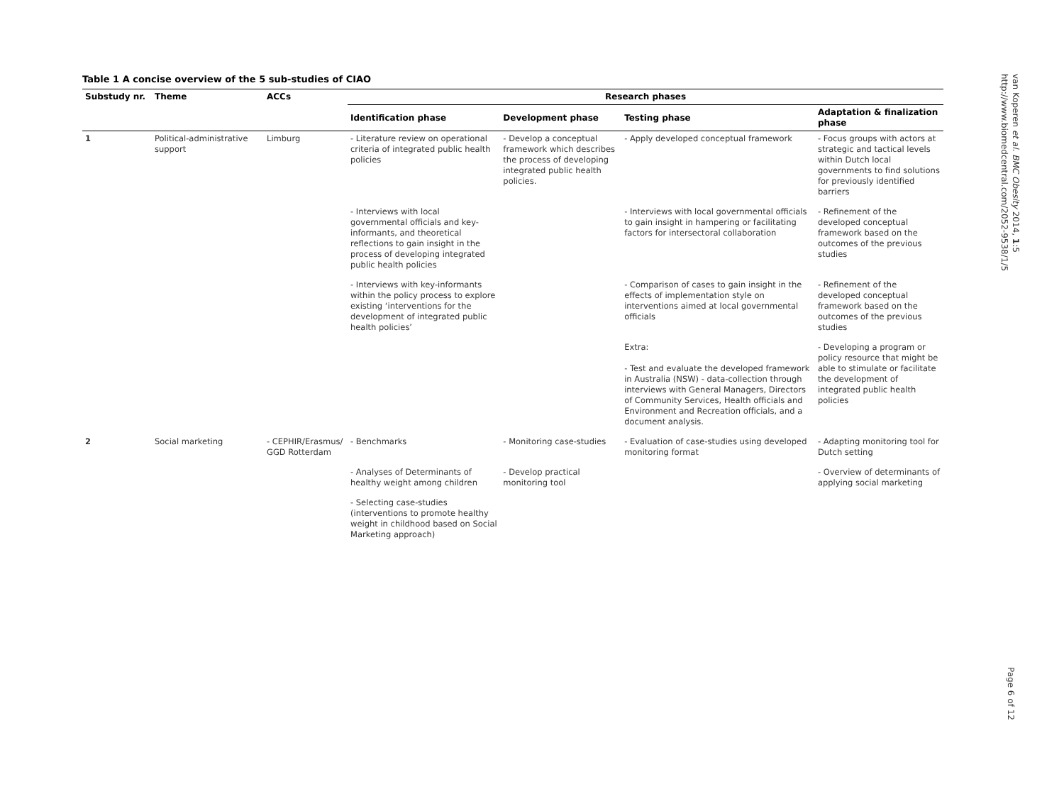Table 1 A concise overview of the 5 sub-studies of CIAO
| Substudy nr. | Theme | ACCs | Research phases | | | |
| --- | --- | --- | --- | --- | --- | --- |
| | | | Identification phase | Development phase | Testing phase | Adaptation & finalization phase |
| 1 | Political-administrative support | Limburg | - Literature review on operational criteria of integrated public health policies | - Develop a conceptual framework which describes the process of developing integrated public health policies. | - Apply developed conceptual framework | - Focus groups with actors at strategic and tactical levels within Dutch local governments to find solutions for previously identified barriers |
| | | | - Interviews with local governmental officials and key-informants, and theoretical reflections to gain insight in the process of developing integrated public health policies | | - Interviews with local governmental officials to gain insight in hampering or facilitating factors for intersectoral collaboration | - Refinement of the developed conceptual framework based on the outcomes of the previous studies |
| | | | - Interviews with key-informants within the policy process to explore existing ‘interventions for the development of integrated public health policies’ | | - Comparison of cases to gain insight in the effects of implementation style on interventions aimed at local governmental officials | - Refinement of the developed conceptual framework based on the outcomes of the previous studies |
| | | | | | Extra: - Test and evaluate the developed framework in Australia (NSW) - data-collection through interviews with General Managers, Directors of Community Services, Health officials and Environment and Recreation officials, and a document analysis. | - Developing a program or policy resource that might be able to stimulate or facilitate the development of integrated public health policies |
| 2 | Social marketing | - CEPHIR/Erasmus/ GGD Rotterdam | - Benchmarks | - Monitoring case-studies | - Evaluation of case-studies using developed monitoring format | - Adapting monitoring tool for Dutch setting |
| | | | - Analyses of Determinants of healthy weight among children | - Develop practical monitoring tool | | - Overview of determinants of applying social marketing |
| | | | - Selecting case-studies (interventions to promote healthy weight in childhood based on Social Marketing approach) | | | |
van Koperen et al. BMC Obesity 2014, 1:5
http://www.biomedcentral.com/2052-9538/1/5
Page 6 of 12